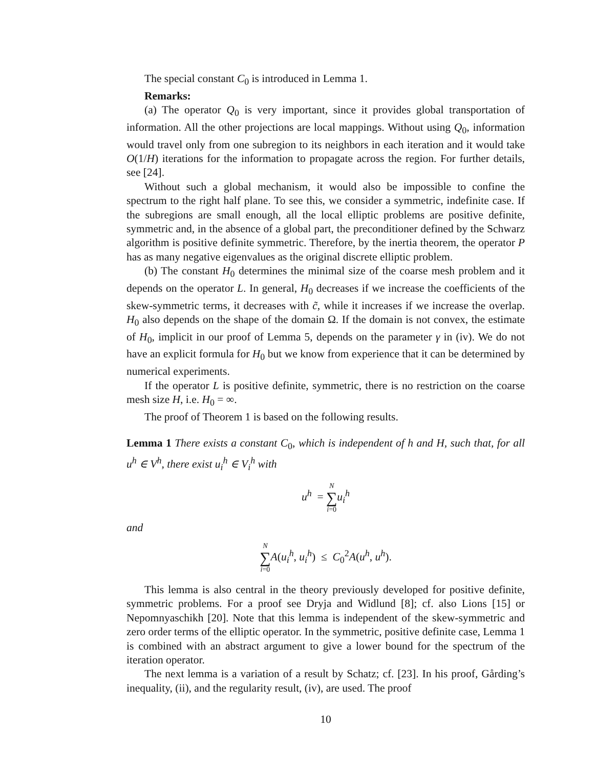The special constant C<sub>0</sub> is introduced in Lemma 1.
Remarks:
(a) The operator Q<sub>0</sub> is very important, since it provides global transportation of information. All the other projections are local mappings. Without using Q<sub>0</sub>, information would travel only from one subregion to its neighbors in each iteration and it would take O(1/H) iterations for the information to propagate across the region. For further details, see [24].
Without such a global mechanism, it would also be impossible to confine the spectrum to the right half plane. To see this, we consider a symmetric, indefinite case. If the subregions are small enough, all the local elliptic problems are positive definite, symmetric and, in the absence of a global part, the preconditioner defined by the Schwarz algorithm is positive definite symmetric. Therefore, by the inertia theorem, the operator P has as many negative eigenvalues as the original discrete elliptic problem.
(b) The constant H<sub>0</sub> determines the minimal size of the coarse mesh problem and it depends on the operator L. In general, H<sub>0</sub> decreases if we increase the coefficients of the skew-symmetric terms, it decreases with c̃, while it increases if we increase the overlap. H<sub>0</sub> also depends on the shape of the domain Ω. If the domain is not convex, the estimate of H<sub>0</sub>, implicit in our proof of Lemma 5, depends on the parameter γ in (iv). We do not have an explicit formula for H<sub>0</sub> but we know from experience that it can be determined by numerical experiments.
If the operator L is positive definite, symmetric, there is no restriction on the coarse mesh size H, i.e. H<sub>0</sub> = ∞.
The proof of Theorem 1 is based on the following results.
Lemma 1 There exists a constant C<sub>0</sub>, which is independent of h and H, such that, for all u<sup>h</sup> ∈ V<sup>h</sup>, there exist u<sub>i</sub><sup>h</sup> ∈ V<sub>i</sub><sup>h</sup> with
u<sup>h</sup> = N ∑ i=0 u<sub>i</sub><sup>h</sup>
and
N ∑ i=0 A(u<sub>i</sub><sup>h</sup>, u<sub>i</sub><sup>h</sup>) ≤ C<sub>0</sub><sup>2</sup>A(u<sup>h</sup>, u<sup>h</sup>).
This lemma is also central in the theory previously developed for positive definite, symmetric problems. For a proof see Dryja and Widlund [8]; cf. also Lions [15] or Nepomnyaschikh [20]. Note that this lemma is independent of the skew-symmetric and zero order terms of the elliptic operator. In the symmetric, positive definite case, Lemma 1 is combined with an abstract argument to give a lower bound for the spectrum of the iteration operator.
The next lemma is a variation of a result by Schatz; cf. [23]. In his proof, Gårding’s inequality, (ii), and the regularity result, (iv), are used. The proof
10